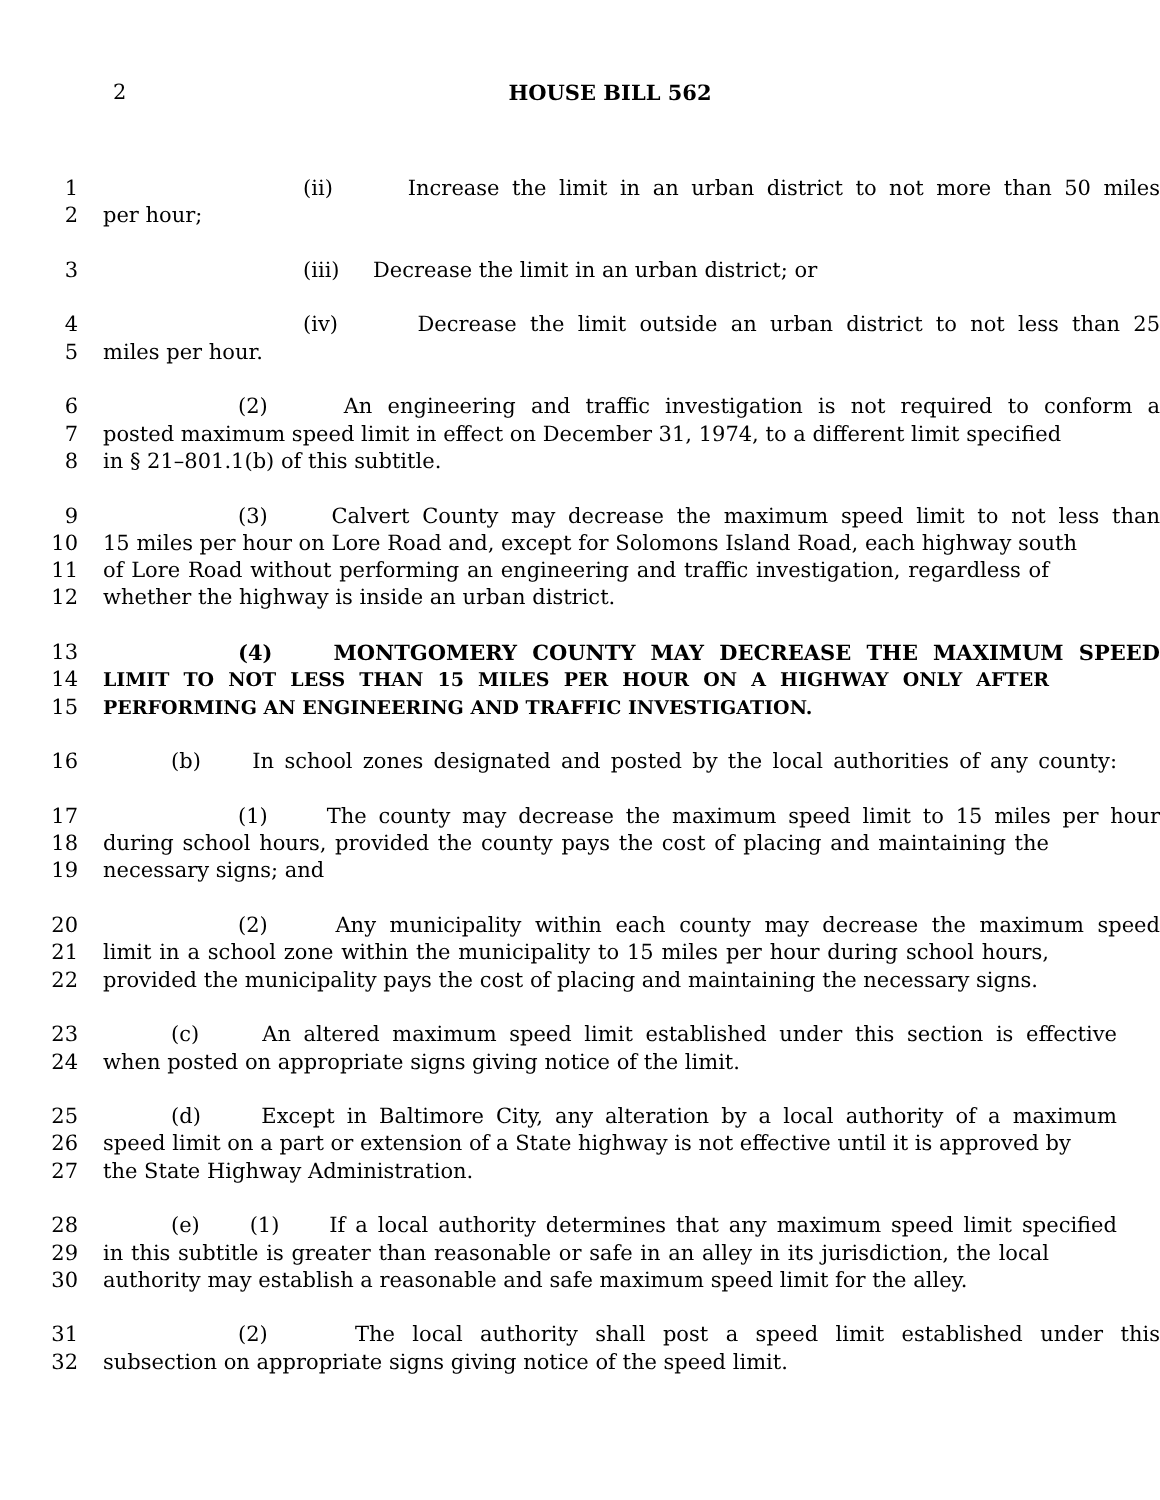2
HOUSE BILL 562
1 (ii) Increase the limit in an urban district to not more than 50 miles
2 per hour;
3 (iii) Decrease the limit in an urban district; or
4 (iv) Decrease the limit outside an urban district to not less than 25
5 miles per hour.
6 (2) An engineering and traffic investigation is not required to conform a
7 posted maximum speed limit in effect on December 31, 1974, to a different limit specified
8 in § 21–801.1(b) of this subtitle.
9 (3) Calvert County may decrease the maximum speed limit to not less than
10 15 miles per hour on Lore Road and, except for Solomons Island Road, each highway south
11 of Lore Road without performing an engineering and traffic investigation, regardless of
12 whether the highway is inside an urban district.
13 (4) MONTGOMERY COUNTY MAY DECREASE THE MAXIMUM SPEED
14 LIMIT TO NOT LESS THAN 15 MILES PER HOUR ON A HIGHWAY ONLY AFTER
15 PERFORMING AN ENGINEERING AND TRAFFIC INVESTIGATION.
16 (b) In school zones designated and posted by the local authorities of any county:
17 (1) The county may decrease the maximum speed limit to 15 miles per hour
18 during school hours, provided the county pays the cost of placing and maintaining the
19 necessary signs; and
20 (2) Any municipality within each county may decrease the maximum speed
21 limit in a school zone within the municipality to 15 miles per hour during school hours,
22 provided the municipality pays the cost of placing and maintaining the necessary signs.
23 (c) An altered maximum speed limit established under this section is effective
24 when posted on appropriate signs giving notice of the limit.
25 (d) Except in Baltimore City, any alteration by a local authority of a maximum
26 speed limit on a part or extension of a State highway is not effective until it is approved by
27 the State Highway Administration.
28 (e) (1) If a local authority determines that any maximum speed limit specified
29 in this subtitle is greater than reasonable or safe in an alley in its jurisdiction, the local
30 authority may establish a reasonable and safe maximum speed limit for the alley.
31 (2) The local authority shall post a speed limit established under this
32 subsection on appropriate signs giving notice of the speed limit.